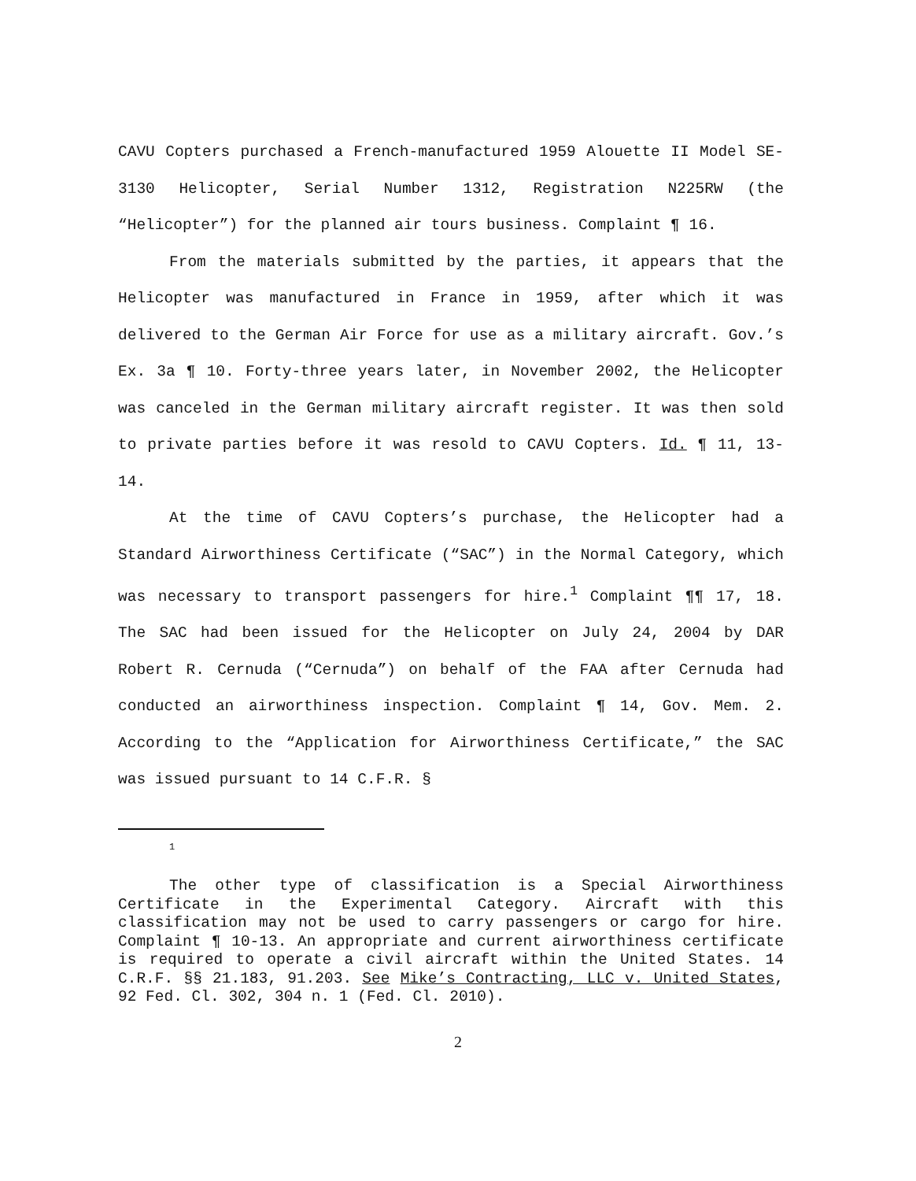CAVU Copters purchased a French-manufactured 1959 Alouette II Model SE-3130 Helicopter, Serial Number 1312, Registration N225RW (the “Helicopter”) for the planned air tours business. Complaint ¶ 16.
From the materials submitted by the parties, it appears that the Helicopter was manufactured in France in 1959, after which it was delivered to the German Air Force for use as a military aircraft. Gov.’s Ex. 3a ¶ 10. Forty-three years later, in November 2002, the Helicopter was canceled in the German military aircraft register. It was then sold to private parties before it was resold to CAVU Copters. Id. ¶ 11, 13-14.
At the time of CAVU Copters’s purchase, the Helicopter had a Standard Airworthiness Certificate (“SAC”) in the Normal Category, which was necessary to transport passengers for hire.<sup>1</sup> Complaint ¶¶ 17, 18. The SAC had been issued for the Helicopter on July 24, 2004 by DAR Robert R. Cernuda (“Cernuda”) on behalf of the FAA after Cernuda had conducted an airworthiness inspection. Complaint ¶ 14, Gov. Mem. 2. According to the “Application for Airworthiness Certificate,” the SAC was issued pursuant to 14 C.F.R. §
1
The other type of classification is a Special Airworthiness Certificate in the Experimental Category. Aircraft with this classification may not be used to carry passengers or cargo for hire. Complaint ¶ 10-13. An appropriate and current airworthiness certificate is required to operate a civil aircraft within the United States. 14 C.R.F. §§ 21.183, 91.203. See Mike’s Contracting, LLC v. United States, 92 Fed. Cl. 302, 304 n. 1 (Fed. Cl. 2010).
2